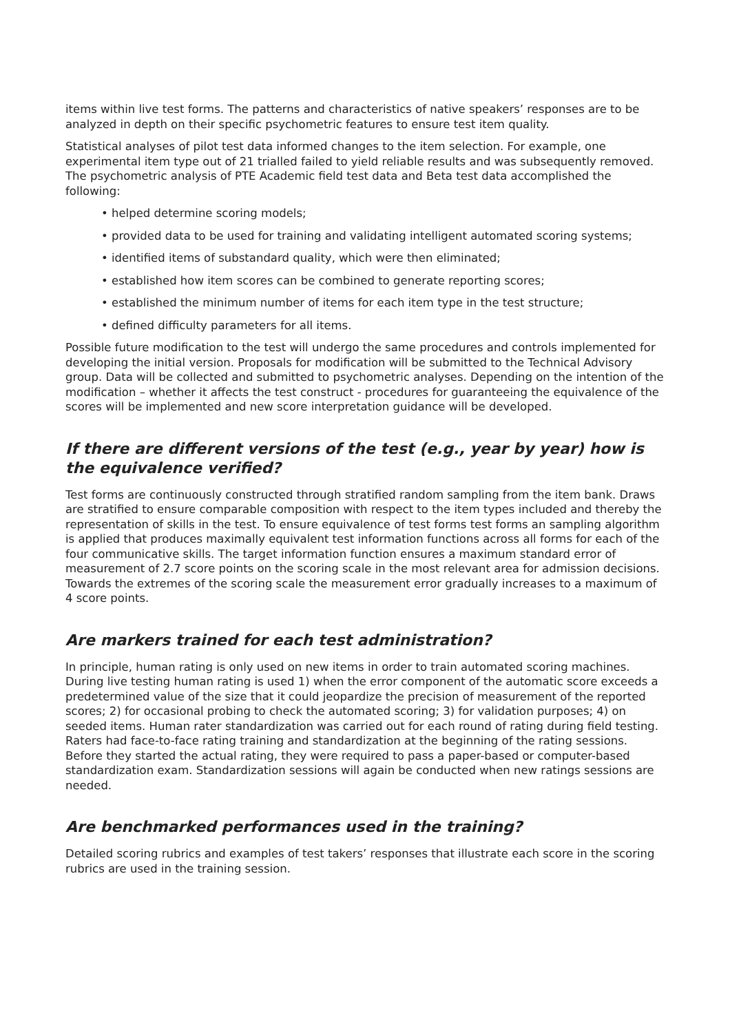items within live test forms. The patterns and characteristics of native speakers’ responses are to be analyzed in depth on their specific psychometric features to ensure test item quality.
Statistical analyses of pilot test data informed changes to the item selection. For example, one experimental item type out of 21 trialled failed to yield reliable results and was subsequently removed. The psychometric analysis of PTE Academic field test data and Beta test data accomplished the following:
• helped determine scoring models;
• provided data to be used for training and validating intelligent automated scoring systems;
• identified items of substandard quality, which were then eliminated;
• established how item scores can be combined to generate reporting scores;
• established the minimum number of items for each item type in the test structure;
• defined difficulty parameters for all items.
Possible future modification to the test will undergo the same procedures and controls implemented for developing the initial version. Proposals for modification will be submitted to the Technical Advisory group. Data will be collected and submitted to psychometric analyses. Depending on the intention of the modification – whether it affects the test construct - procedures for guaranteeing the equivalence of the scores will be implemented and new score interpretation guidance will be developed.
If there are different versions of the test (e.g., year by year) how is the equivalence verified?
Test forms are continuously constructed through stratified random sampling from the item bank. Draws are stratified to ensure comparable composition with respect to the item types included and thereby the representation of skills in the test. To ensure equivalence of test forms test forms an sampling algorithm is applied that produces maximally equivalent test information functions across all forms for each of the four communicative skills. The target information function ensures a maximum standard error of measurement of 2.7 score points on the scoring scale in the most relevant area for admission decisions. Towards the extremes of the scoring scale the measurement error gradually increases to a maximum of 4 score points.
Are markers trained for each test administration?
In principle, human rating is only used on new items in order to train automated scoring machines. During live testing human rating is used 1) when the error component of the automatic score exceeds a predetermined value of the size that it could jeopardize the precision of measurement of the reported scores; 2) for occasional probing to check the automated scoring; 3) for validation purposes; 4) on seeded items. Human rater standardization was carried out for each round of rating during field testing. Raters had face-to-face rating training and standardization at the beginning of the rating sessions. Before they started the actual rating, they were required to pass a paper-based or computer-based standardization exam. Standardization sessions will again be conducted when new ratings sessions are needed.
Are benchmarked performances used in the training?
Detailed scoring rubrics and examples of test takers’ responses that illustrate each score in the scoring rubrics are used in the training session.